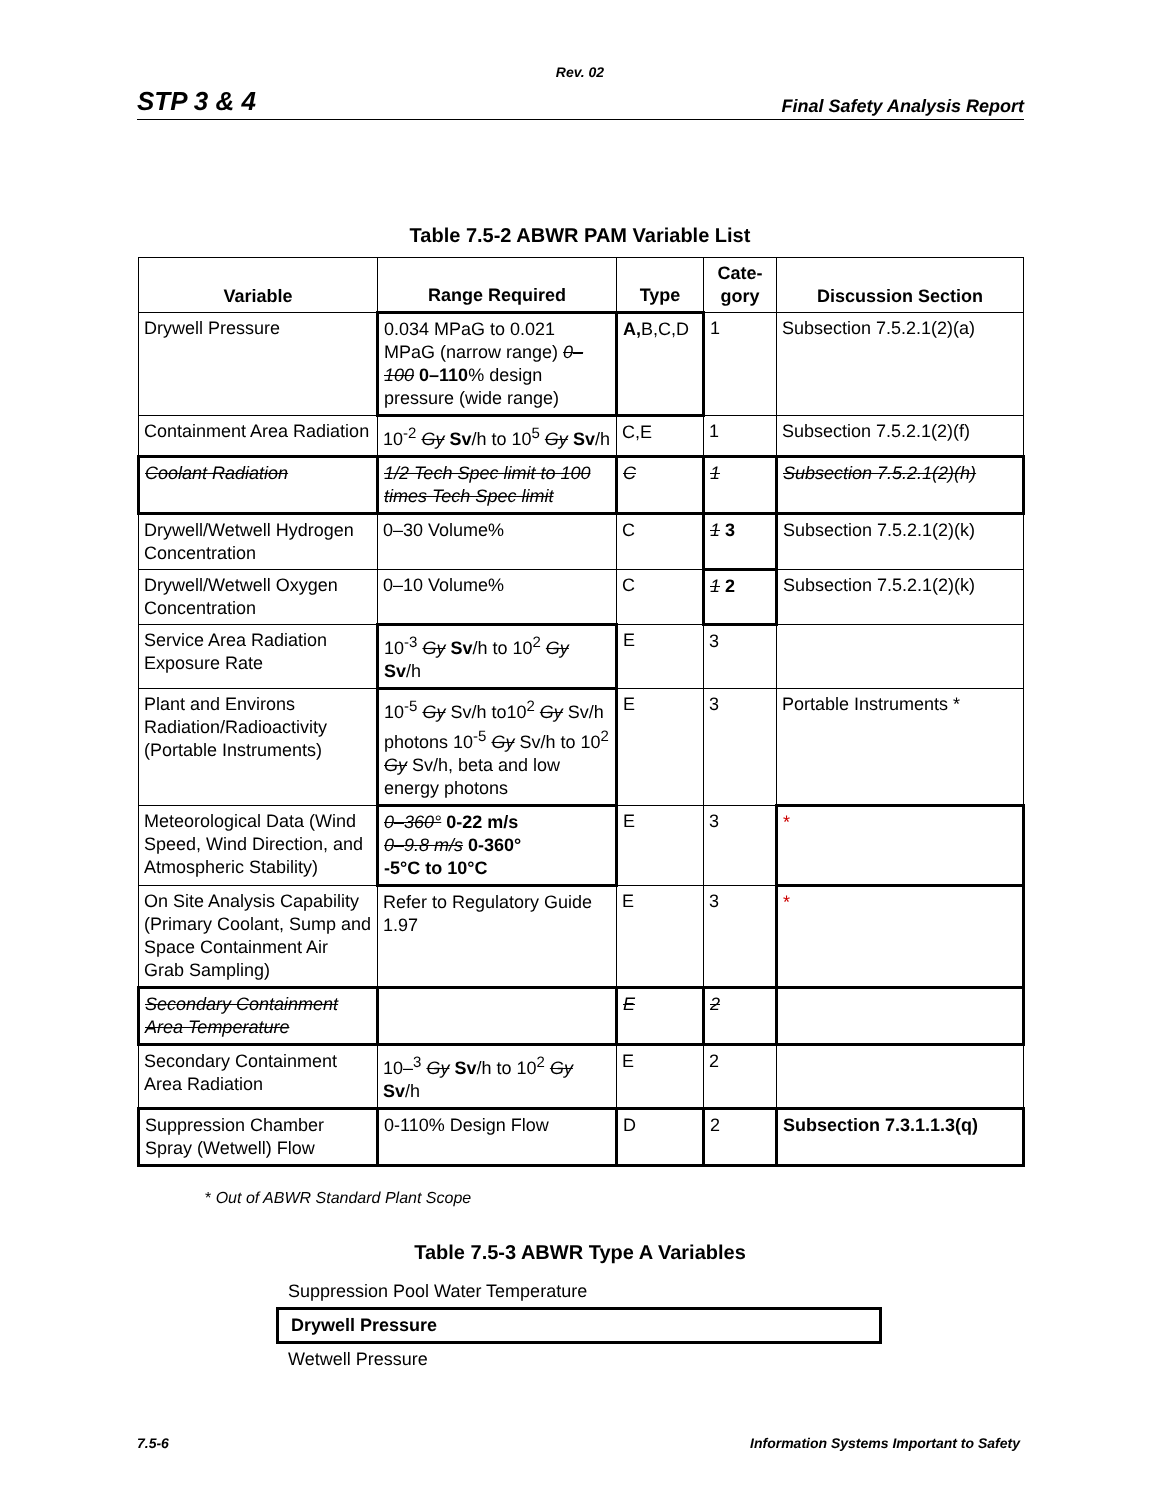Rev. 02
STP 3 & 4 Final Safety Analysis Report
Table 7.5-2 ABWR PAM Variable List
| Variable | Range Required | Type | Cate- gory | Discussion Section |
| --- | --- | --- | --- | --- |
| Drywell Pressure | 0.034 MPaG to 0.021 MPaG (narrow range) 0–100 0–110 % design pressure (wide range) | A, B,C,D | 1 | Subsection 7.5.2.1(2)(a) |
| Containment Area Radiation | 10<sup>-2</sup> Gy Sv /h to 10<sup>5</sup> Gy Sv /h | C,E | 1 | Subsection 7.5.2.1(2)(f) |
| Coolant Radiation | 1/2 Tech Spec limit to 100 times Tech Spec limit | C | 1 | Subsection 7.5.2.1(2)(h) |
| Drywell/Wetwell Hydrogen Concentration | 0–30 Volume% | C | 1 3 | Subsection 7.5.2.1(2)(k) |
| Drywell/Wetwell Oxygen Concentration | 0–10 Volume% | C | 1 2 | Subsection 7.5.2.1(2)(k) |
| Service Area Radiation Exposure Rate | 10<sup>-3</sup> Gy Sv /h to 10<sup>2</sup> Gy Sv /h | E | 3 | |
| Plant and Environs Radiation/Radioactivity (Portable Instruments) | 10<sup>-5</sup> Gy Sv/h to10<sup>2</sup> Gy Sv/h photons 10<sup>-5</sup> Gy Sv/h to 10<sup>2</sup> Gy Sv/h, beta and low energy photons | E | 3 | Portable Instruments * |
| Meteorological Data (Wind Speed, Wind Direction, and Atmospheric Stability) | 0–360° 0-22 m/s 0–9.8 m/s 0-360° -5°C to 10°C | E | 3 | * |
| On Site Analysis Capability (Primary Coolant, Sump and Space Containment Air Grab Sampling) | Refer to Regulatory Guide 1.97 | E | 3 | * |
| Secondary Containment Area Temperature | | E | 2 | |
| Secondary Containment Area Radiation | 10–<sup>3</sup> Gy Sv /h to 10<sup>2</sup> Gy Sv /h | E | 2 | |
| Suppression Chamber Spray (Wetwell) Flow | 0-110% Design Flow | D | 2 | Subsection 7.3.1.1.3(q) |
* Out of ABWR Standard Plant Scope
Table 7.5-3 ABWR Type A Variables
Suppression Pool Water Temperature
Drywell Pressure
Wetwell Pressure
7.5-6 Information Systems Important to Safety